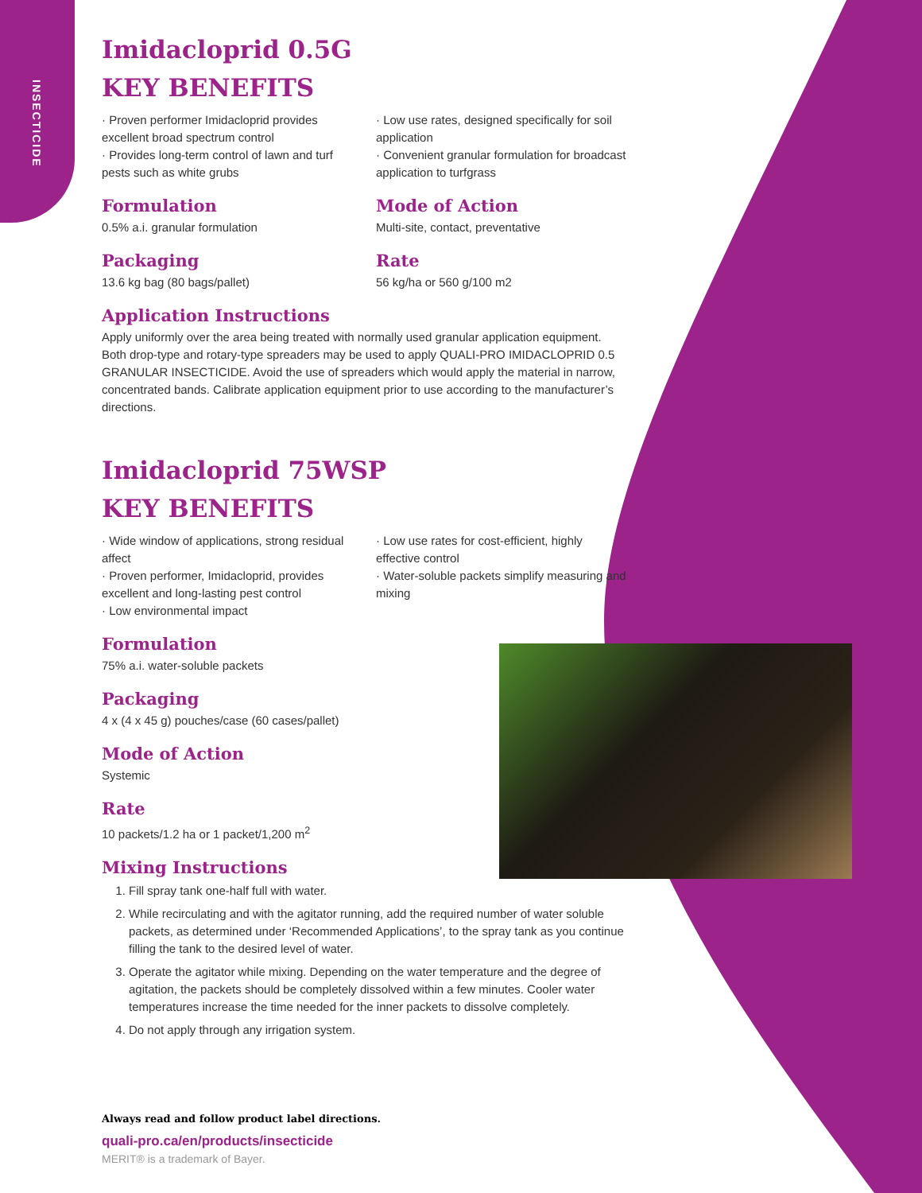INSECTICIDE
Imidacloprid 0.5G
KEY BENEFITS
· Proven performer Imidacloprid provides excellent broad spectrum control
· Provides long-term control of lawn and turf pests such as white grubs
Formulation
0.5% a.i. granular formulation
Packaging
13.6 kg bag (80 bags/pallet)
· Low use rates, designed specifically for soil application
· Convenient granular formulation for broadcast application to turfgrass
Mode of Action
Multi-site, contact, preventative
Rate
56 kg/ha or 560 g/100 m2
Application Instructions
Apply uniformly over the area being treated with normally used granular application equipment. Both drop-type and rotary-type spreaders may be used to apply QUALI-PRO IMIDACLOPRID 0.5 GRANULAR INSECTICIDE. Avoid the use of spreaders which would apply the material in narrow, concentrated bands. Calibrate application equipment prior to use according to the manufacturer’s directions.
Imidacloprid 75WSP
KEY BENEFITS
· Wide window of applications, strong residual affect
· Proven performer, Imidacloprid, provides excellent and long-lasting pest control
· Low environmental impact
· Low use rates for cost-efficient, highly effective control
· Water-soluble packets simplify measuring and mixing
Formulation
75% a.i. water-soluble packets
Packaging
4 x (4 x 45 g) pouches/case (60 cases/pallet)
Mode of Action
Systemic
Rate
10 packets/1.2 ha or 1 packet/1,200 m<sup>2</sup>
Mixing Instructions
1. Fill spray tank one-half full with water.
2. While recirculating and with the agitator running, add the required number of water soluble packets, as determined under ‘Recommended Applications’, to the spray tank as you continue filling the tank to the desired level of water.
3. Operate the agitator while mixing. Depending on the water temperature and the degree of agitation, the packets should be completely dissolved within a few minutes. Cooler water temperatures increase the time needed for the inner packets to dissolve completely.
4. Do not apply through any irrigation system.
Always read and follow product label directions.
quali-pro.ca/en/products/insecticide
MERIT® is a trademark of Bayer.